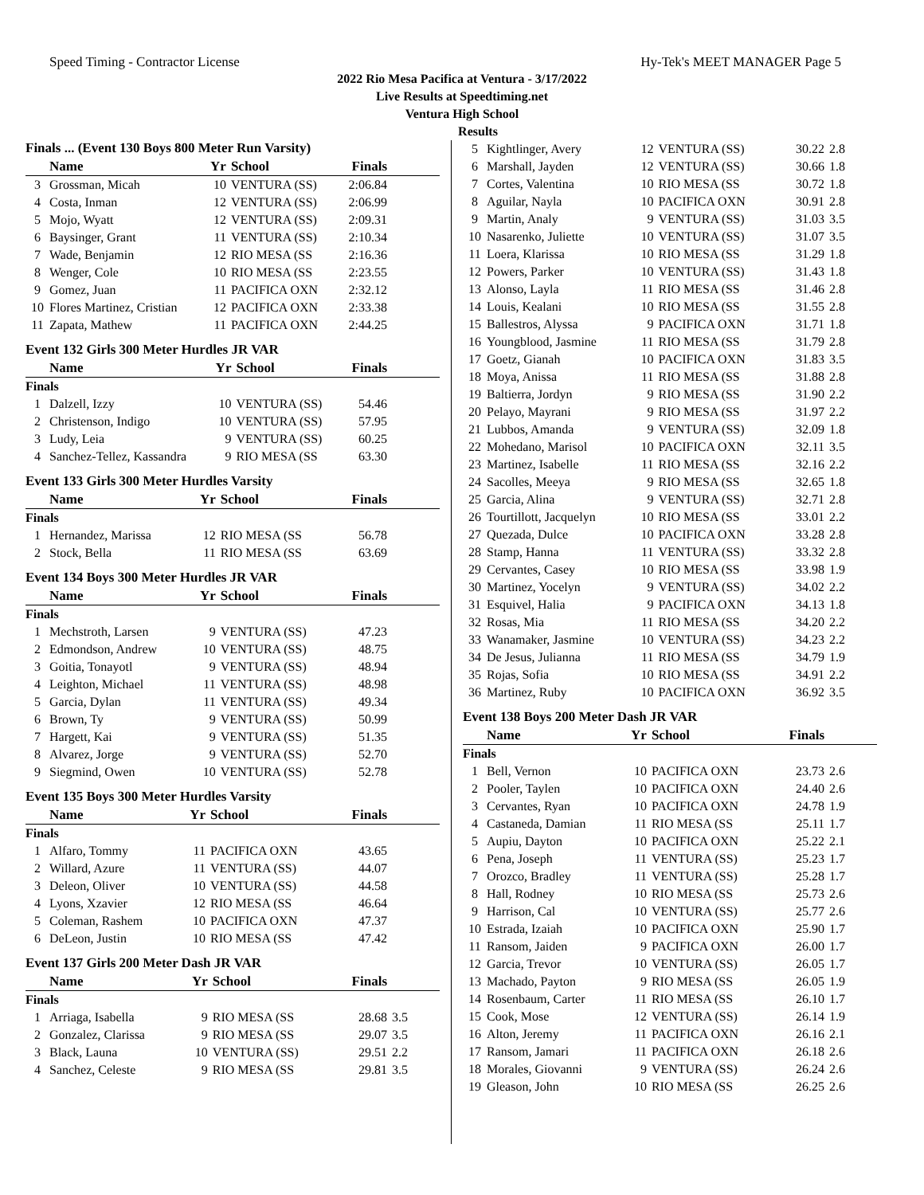Speed Timing - Contractor License Hy-Tek's MEET MANAGER Page 5
2022 Rio Mesa Pacifica at Ventura - 3/17/2022
Live Results at Speedtiming.net
Ventura High School
Results
Finals ... (Event 130 Boys 800 Meter Run Varsity)
| | Name | Yr | School | Finals | |
| --- | --- | --- | --- | --- | --- |
| 3 | Grossman, Micah | 10 | VENTURA (SS) | 2:06.84 | |
| 4 | Costa, Inman | 12 | VENTURA (SS) | 2:06.99 | |
| 5 | Mojo, Wyatt | 12 | VENTURA (SS) | 2:09.31 | |
| 6 | Baysinger, Grant | 11 | VENTURA (SS) | 2:10.34 | |
| 7 | Wade, Benjamin | 12 | RIO MESA (SS | 2:16.36 | |
| 8 | Wenger, Cole | 10 | RIO MESA (SS | 2:23.55 | |
| 9 | Gomez, Juan | 11 | PACIFICA OXN | 2:32.12 | |
| 10 | Flores Martinez, Cristian | 12 | PACIFICA OXN | 2:33.38 | |
| 11 | Zapata, Mathew | 11 | PACIFICA OXN | 2:44.25 | |
Event 132 Girls 300 Meter Hurdles JR VAR
| | Name | Yr | School | Finals | |
| --- | --- | --- | --- | --- | --- |
| Finals | | | | | |
| 1 | Dalzell, Izzy | 10 | VENTURA (SS) | 54.46 | |
| 2 | Christenson, Indigo | 10 | VENTURA (SS) | 57.95 | |
| 3 | Ludy, Leia | 9 | VENTURA (SS) | 60.25 | |
| 4 | Sanchez-Tellez, Kassandra | 9 | RIO MESA (SS | 63.30 | |
Event 133 Girls 300 Meter Hurdles Varsity
| | Name | Yr | School | Finals | |
| --- | --- | --- | --- | --- | --- |
| Finals | | | | | |
| 1 | Hernandez, Marissa | 12 | RIO MESA (SS | 56.78 | |
| 2 | Stock, Bella | 11 | RIO MESA (SS | 63.69 | |
Event 134 Boys 300 Meter Hurdles JR VAR
| | Name | Yr | School | Finals | |
| --- | --- | --- | --- | --- | --- |
| Finals | | | | | |
| 1 | Mechstroth, Larsen | 9 | VENTURA (SS) | 47.23 | |
| 2 | Edmondson, Andrew | 10 | VENTURA (SS) | 48.75 | |
| 3 | Goitia, Tonayotl | 9 | VENTURA (SS) | 48.94 | |
| 4 | Leighton, Michael | 11 | VENTURA (SS) | 48.98 | |
| 5 | Garcia, Dylan | 11 | VENTURA (SS) | 49.34 | |
| 6 | Brown, Ty | 9 | VENTURA (SS) | 50.99 | |
| 7 | Hargett, Kai | 9 | VENTURA (SS) | 51.35 | |
| 8 | Alvarez, Jorge | 9 | VENTURA (SS) | 52.70 | |
| 9 | Siegmind, Owen | 10 | VENTURA (SS) | 52.78 | |
Event 135 Boys 300 Meter Hurdles Varsity
| | Name | Yr | School | Finals | |
| --- | --- | --- | --- | --- | --- |
| Finals | | | | | |
| 1 | Alfaro, Tommy | 11 | PACIFICA OXN | 43.65 | |
| 2 | Willard, Azure | 11 | VENTURA (SS) | 44.07 | |
| 3 | Deleon, Oliver | 10 | VENTURA (SS) | 44.58 | |
| 4 | Lyons, Xzavier | 12 | RIO MESA (SS | 46.64 | |
| 5 | Coleman, Rashem | 10 | PACIFICA OXN | 47.37 | |
| 6 | DeLeon, Justin | 10 | RIO MESA (SS | 47.42 | |
Event 137 Girls 200 Meter Dash JR VAR
| | Name | Yr | School | Finals | |
| --- | --- | --- | --- | --- | --- |
| Finals | | | | | |
| 1 | Arriaga, Isabella | 9 | RIO MESA (SS | 28.68 | 3.5 |
| 2 | Gonzalez, Clarissa | 9 | RIO MESA (SS | 29.07 | 3.5 |
| 3 | Black, Launa | 10 | VENTURA (SS) | 29.51 | 2.2 |
| 4 | Sanchez, Celeste | 9 | RIO MESA (SS | 29.81 | 3.5 |
| 5 | Kightlinger, Avery | 12 | VENTURA (SS) | 30.22 | 2.8 |
| 6 | Marshall, Jayden | 12 | VENTURA (SS) | 30.66 | 1.8 |
| 7 | Cortes, Valentina | 10 | RIO MESA (SS | 30.72 | 1.8 |
| 8 | Aguilar, Nayla | 10 | PACIFICA OXN | 30.91 | 2.8 |
| 9 | Martin, Analy | 9 | VENTURA (SS) | 31.03 | 3.5 |
| 10 | Nasarenko, Juliette | 10 | VENTURA (SS) | 31.07 | 3.5 |
| 11 | Loera, Klarissa | 10 | RIO MESA (SS | 31.29 | 1.8 |
| 12 | Powers, Parker | 10 | VENTURA (SS) | 31.43 | 1.8 |
| 13 | Alonso, Layla | 11 | RIO MESA (SS | 31.46 | 2.8 |
| 14 | Louis, Kealani | 10 | RIO MESA (SS | 31.55 | 2.8 |
| 15 | Ballestros, Alyssa | 9 | PACIFICA OXN | 31.71 | 1.8 |
| 16 | Youngblood, Jasmine | 11 | RIO MESA (SS | 31.79 | 2.8 |
| 17 | Goetz, Gianah | 10 | PACIFICA OXN | 31.83 | 3.5 |
| 18 | Moya, Anissa | 11 | RIO MESA (SS | 31.88 | 2.8 |
| 19 | Baltierra, Jordyn | 9 | RIO MESA (SS | 31.90 | 2.2 |
| 20 | Pelayo, Mayrani | 9 | RIO MESA (SS | 31.97 | 2.2 |
| 21 | Lubbos, Amanda | 9 | VENTURA (SS) | 32.09 | 1.8 |
| 22 | Mohedano, Marisol | 10 | PACIFICA OXN | 32.11 | 3.5 |
| 23 | Martinez, Isabelle | 11 | RIO MESA (SS | 32.16 | 2.2 |
| 24 | Sacolles, Meeya | 9 | RIO MESA (SS | 32.65 | 1.8 |
| 25 | Garcia, Alina | 9 | VENTURA (SS) | 32.71 | 2.8 |
| 26 | Tourtillott, Jacquelyn | 10 | RIO MESA (SS | 33.01 | 2.2 |
| 27 | Quezada, Dulce | 10 | PACIFICA OXN | 33.28 | 2.8 |
| 28 | Stamp, Hanna | 11 | VENTURA (SS) | 33.32 | 2.8 |
| 29 | Cervantes, Casey | 10 | RIO MESA (SS | 33.98 | 1.9 |
| 30 | Martinez, Yocelyn | 9 | VENTURA (SS) | 34.02 | 2.2 |
| 31 | Esquivel, Halia | 9 | PACIFICA OXN | 34.13 | 1.8 |
| 32 | Rosas, Mia | 11 | RIO MESA (SS | 34.20 | 2.2 |
| 33 | Wanamaker, Jasmine | 10 | VENTURA (SS) | 34.23 | 2.2 |
| 34 | De Jesus, Julianna | 11 | RIO MESA (SS | 34.79 | 1.9 |
| 35 | Rojas, Sofia | 10 | RIO MESA (SS | 34.91 | 2.2 |
| 36 | Martinez, Ruby | 10 | PACIFICA OXN | 36.92 | 3.5 |
Event 138 Boys 200 Meter Dash JR VAR
| | Name | Yr | School | Finals | |
| --- | --- | --- | --- | --- | --- |
| Finals | | | | | |
| 1 | Bell, Vernon | 10 | PACIFICA OXN | 23.73 | 2.6 |
| 2 | Pooler, Taylen | 10 | PACIFICA OXN | 24.40 | 2.6 |
| 3 | Cervantes, Ryan | 10 | PACIFICA OXN | 24.78 | 1.9 |
| 4 | Castaneda, Damian | 11 | RIO MESA (SS | 25.11 | 1.7 |
| 5 | Aupiu, Dayton | 10 | PACIFICA OXN | 25.22 | 2.1 |
| 6 | Pena, Joseph | 11 | VENTURA (SS) | 25.23 | 1.7 |
| 7 | Orozco, Bradley | 11 | VENTURA (SS) | 25.28 | 1.7 |
| 8 | Hall, Rodney | 10 | RIO MESA (SS | 25.73 | 2.6 |
| 9 | Harrison, Cal | 10 | VENTURA (SS) | 25.77 | 2.6 |
| 10 | Estrada, Izaiah | 10 | PACIFICA OXN | 25.90 | 1.7 |
| 11 | Ransom, Jaiden | 9 | PACIFICA OXN | 26.00 | 1.7 |
| 12 | Garcia, Trevor | 10 | VENTURA (SS) | 26.05 | 1.7 |
| 13 | Machado, Payton | 9 | RIO MESA (SS | 26.05 | 1.9 |
| 14 | Rosenbaum, Carter | 11 | RIO MESA (SS | 26.10 | 1.7 |
| 15 | Cook, Mose | 12 | VENTURA (SS) | 26.14 | 1.9 |
| 16 | Alton, Jeremy | 11 | PACIFICA OXN | 26.16 | 2.1 |
| 17 | Ransom, Jamari | 11 | PACIFICA OXN | 26.18 | 2.6 |
| 18 | Morales, Giovanni | 9 | VENTURA (SS) | 26.24 | 2.6 |
| 19 | Gleason, John | 10 | RIO MESA (SS | 26.25 | 2.6 |